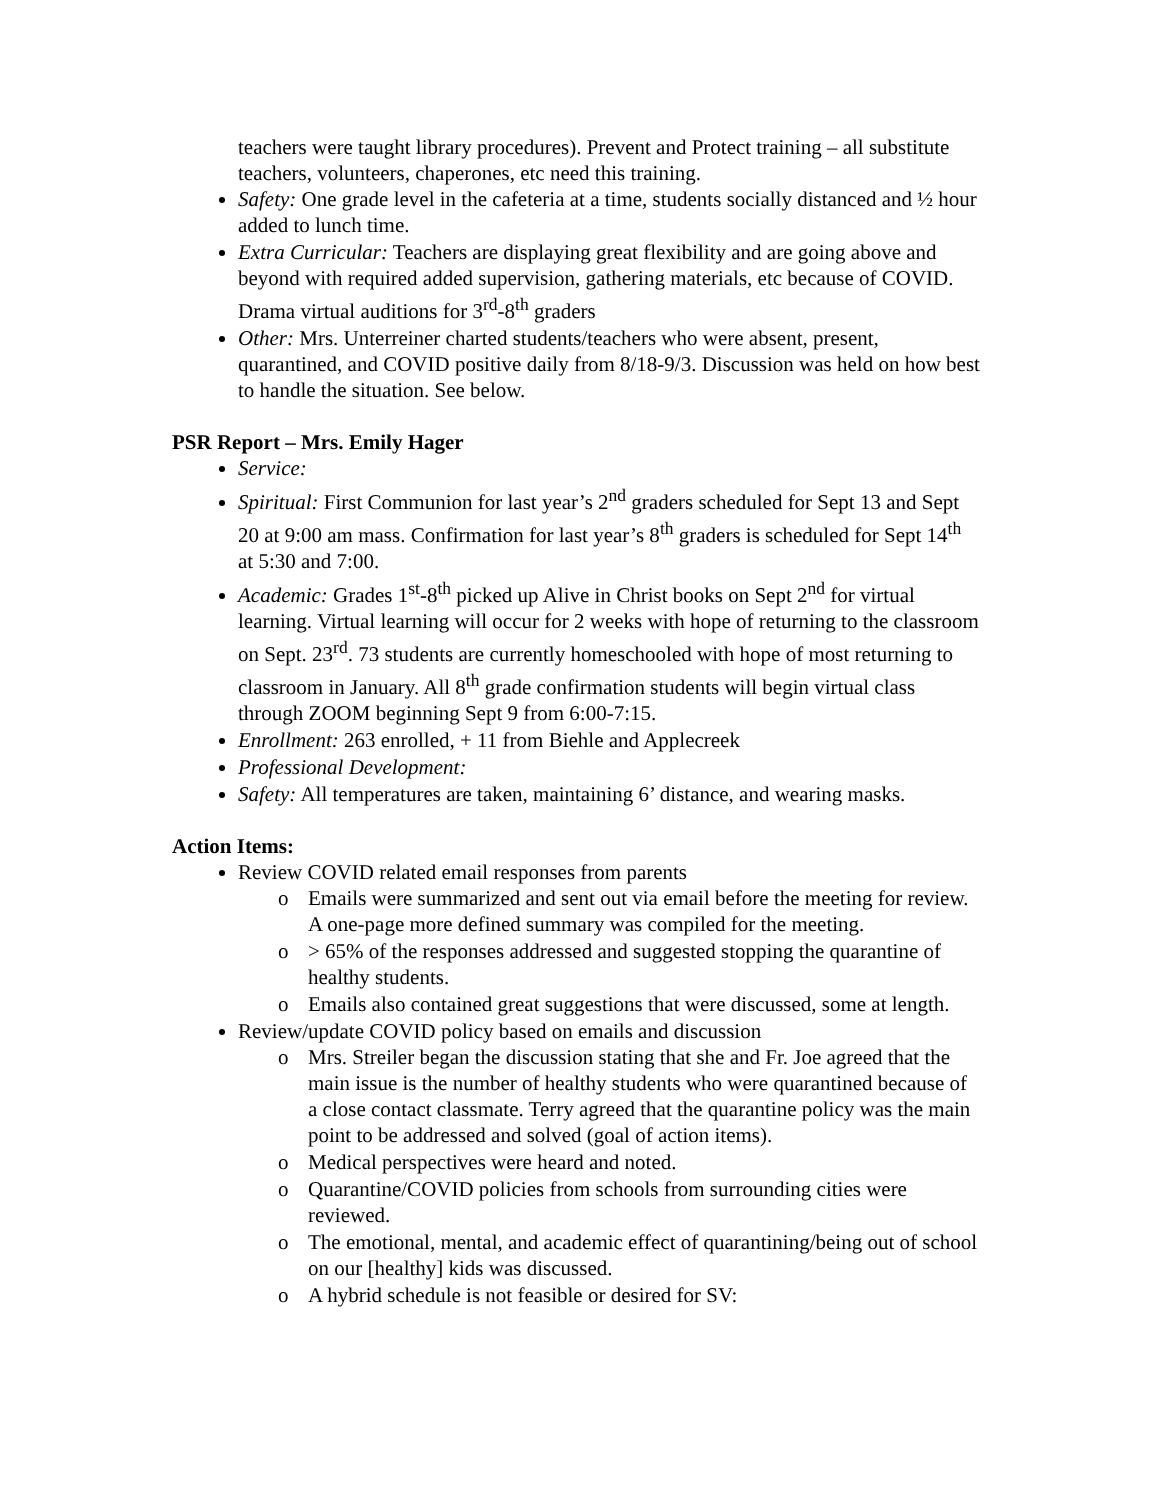teachers were taught library procedures). Prevent and Protect training – all substitute teachers, volunteers, chaperones, etc need this training.
Safety: One grade level in the cafeteria at a time, students socially distanced and ½ hour added to lunch time.
Extra Curricular: Teachers are displaying great flexibility and are going above and beyond with required added supervision, gathering materials, etc because of COVID. Drama virtual auditions for 3<sup>rd</sup>-8<sup>th</sup> graders
Other: Mrs. Unterreiner charted students/teachers who were absent, present, quarantined, and COVID positive daily from 8/18-9/3. Discussion was held on how best to handle the situation. See below.
PSR Report – Mrs. Emily Hager
Service:
Spiritual: First Communion for last year’s 2<sup>nd</sup> graders scheduled for Sept 13 and Sept 20 at 9:00 am mass. Confirmation for last year’s 8<sup>th</sup> graders is scheduled for Sept 14<sup>th</sup> at 5:30 and 7:00.
Academic: Grades 1<sup>st</sup>-8<sup>th</sup> picked up Alive in Christ books on Sept 2<sup>nd</sup> for virtual learning. Virtual learning will occur for 2 weeks with hope of returning to the classroom on Sept. 23<sup>rd</sup>. 73 students are currently homeschooled with hope of most returning to classroom in January. All 8<sup>th</sup> grade confirmation students will begin virtual class through ZOOM beginning Sept 9 from 6:00-7:15.
Enrollment: 263 enrolled, + 11 from Biehle and Applecreek
Professional Development:
Safety: All temperatures are taken, maintaining 6’ distance, and wearing masks.
Action Items:
Review COVID related email responses from parents
o Emails were summarized and sent out via email before the meeting for review. A one-page more defined summary was compiled for the meeting.
o > 65% of the responses addressed and suggested stopping the quarantine of healthy students.
o Emails also contained great suggestions that were discussed, some at length.
Review/update COVID policy based on emails and discussion
o Mrs. Streiler began the discussion stating that she and Fr. Joe agreed that the main issue is the number of healthy students who were quarantined because of a close contact classmate. Terry agreed that the quarantine policy was the main point to be addressed and solved (goal of action items).
o Medical perspectives were heard and noted.
o Quarantine/COVID policies from schools from surrounding cities were reviewed.
o The emotional, mental, and academic effect of quarantining/being out of school on our [healthy] kids was discussed.
o A hybrid schedule is not feasible or desired for SV: